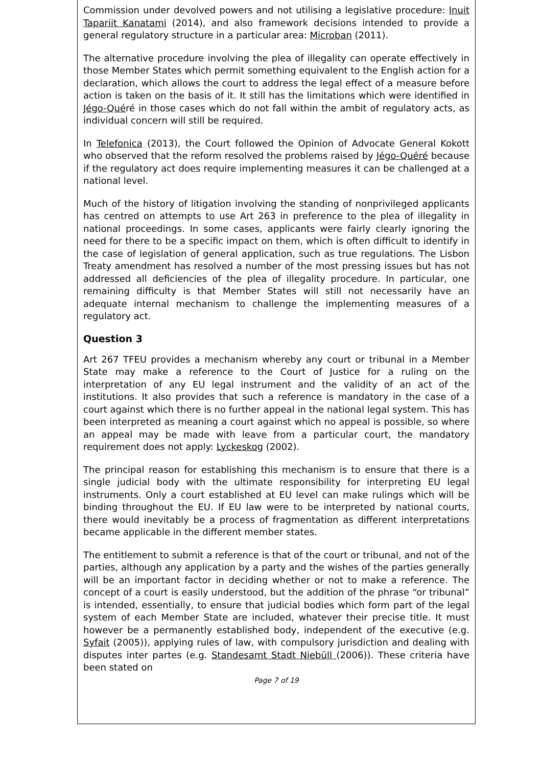Commission under devolved powers and not utilising a legislative procedure: Inuit Tapariit Kanatami (2014), and also framework decisions intended to provide a general regulatory structure in a particular area: Microban (2011).
The alternative procedure involving the plea of illegality can operate effectively in those Member States which permit something equivalent to the English action for a declaration, which allows the court to address the legal effect of a measure before action is taken on the basis of it. It still has the limitations which were identified in Jégo-Quéré in those cases which do not fall within the ambit of regulatory acts, as individual concern will still be required.
In Telefonica (2013), the Court followed the Opinion of Advocate General Kokott who observed that the reform resolved the problems raised by Jégo-Quéré because if the regulatory act does require implementing measures it can be challenged at a national level.
Much of the history of litigation involving the standing of nonprivileged applicants has centred on attempts to use Art 263 in preference to the plea of illegality in national proceedings. In some cases, applicants were fairly clearly ignoring the need for there to be a specific impact on them, which is often difficult to identify in the case of legislation of general application, such as true regulations. The Lisbon Treaty amendment has resolved a number of the most pressing issues but has not addressed all deficiencies of the plea of illegality procedure. In particular, one remaining difficulty is that Member States will still not necessarily have an adequate internal mechanism to challenge the implementing measures of a regulatory act.
Question 3
Art 267 TFEU provides a mechanism whereby any court or tribunal in a Member State may make a reference to the Court of Justice for a ruling on the interpretation of any EU legal instrument and the validity of an act of the institutions. It also provides that such a reference is mandatory in the case of a court against which there is no further appeal in the national legal system. This has been interpreted as meaning a court against which no appeal is possible, so where an appeal may be made with leave from a particular court, the mandatory requirement does not apply: Lyckeskog (2002).
The principal reason for establishing this mechanism is to ensure that there is a single judicial body with the ultimate responsibility for interpreting EU legal instruments. Only a court established at EU level can make rulings which will be binding throughout the EU. If EU law were to be interpreted by national courts, there would inevitably be a process of fragmentation as different interpretations became applicable in the different member states.
The entitlement to submit a reference is that of the court or tribunal, and not of the parties, although any application by a party and the wishes of the parties generally will be an important factor in deciding whether or not to make a reference. The concept of a court is easily understood, but the addition of the phrase “or tribunal” is intended, essentially, to ensure that judicial bodies which form part of the legal system of each Member State are included, whatever their precise title. It must however be a permanently established body, independent of the executive (e.g. Syfait (2005)), applying rules of law, with compulsory jurisdiction and dealing with disputes inter partes (e.g. Standesamt Stadt Niebüll (2006)). These criteria have been stated on
Page 7 of 19